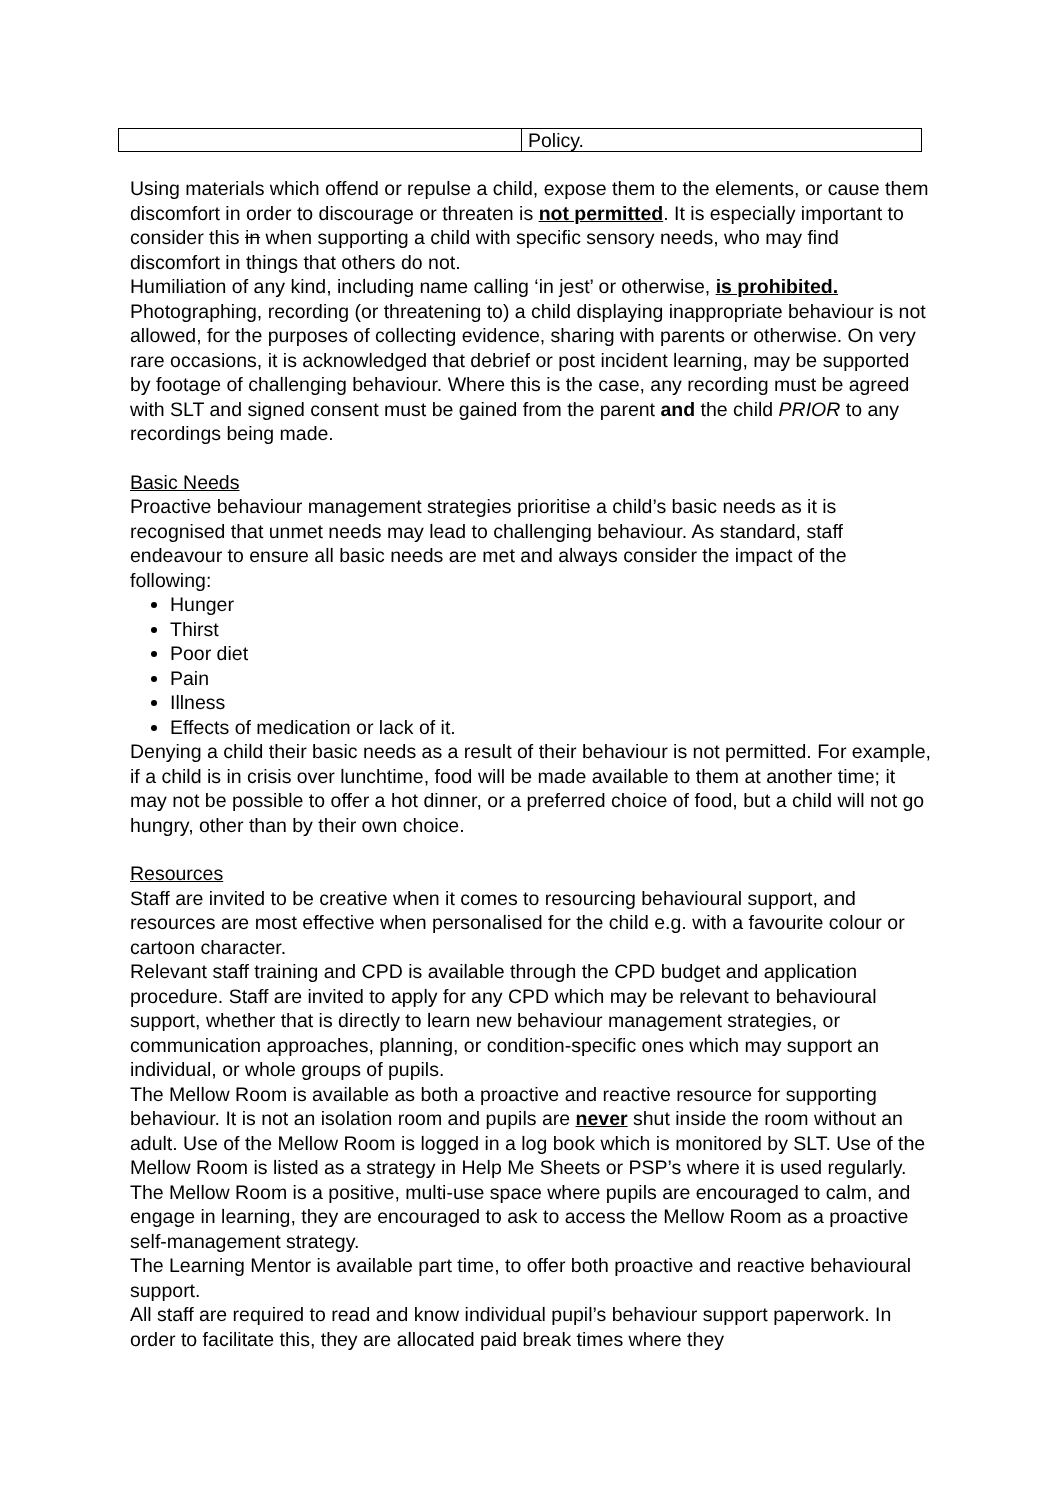| | Policy. |
Using materials which offend or repulse a child, expose them to the elements, or cause them discomfort in order to discourage or threaten is not permitted. It is especially important to consider this in when supporting a child with specific sensory needs, who may find discomfort in things that others do not.
Humiliation of any kind, including name calling ‘in jest’ or otherwise, is prohibited.
Photographing, recording (or threatening to) a child displaying inappropriate behaviour is not allowed, for the purposes of collecting evidence, sharing with parents or otherwise. On very rare occasions, it is acknowledged that debrief or post incident learning, may be supported by footage of challenging behaviour. Where this is the case, any recording must be agreed with SLT and signed consent must be gained from the parent and the child PRIOR to any recordings being made.
Basic Needs
Proactive behaviour management strategies prioritise a child’s basic needs as it is recognised that unmet needs may lead to challenging behaviour. As standard, staff endeavour to ensure all basic needs are met and always consider the impact of the following:
Hunger
Thirst
Poor diet
Pain
Illness
Effects of medication or lack of it.
Denying a child their basic needs as a result of their behaviour is not permitted. For example, if a child is in crisis over lunchtime, food will be made available to them at another time; it may not be possible to offer a hot dinner, or a preferred choice of food, but a child will not go hungry, other than by their own choice.
Resources
Staff are invited to be creative when it comes to resourcing behavioural support, and resources are most effective when personalised for the child e.g. with a favourite colour or cartoon character.
Relevant staff training and CPD is available through the CPD budget and application procedure. Staff are invited to apply for any CPD which may be relevant to behavioural support, whether that is directly to learn new behaviour management strategies, or communication approaches, planning, or condition-specific ones which may support an individual, or whole groups of pupils.
The Mellow Room is available as both a proactive and reactive resource for supporting behaviour. It is not an isolation room and pupils are never shut inside the room without an adult. Use of the Mellow Room is logged in a log book which is monitored by SLT. Use of the Mellow Room is listed as a strategy in Help Me Sheets or PSP’s where it is used regularly. The Mellow Room is a positive, multi-use space where pupils are encouraged to calm, and engage in learning, they are encouraged to ask to access the Mellow Room as a proactive self-management strategy.
The Learning Mentor is available part time, to offer both proactive and reactive behavioural support.
All staff are required to read and know individual pupil’s behaviour support paperwork. In order to facilitate this, they are allocated paid break times where they